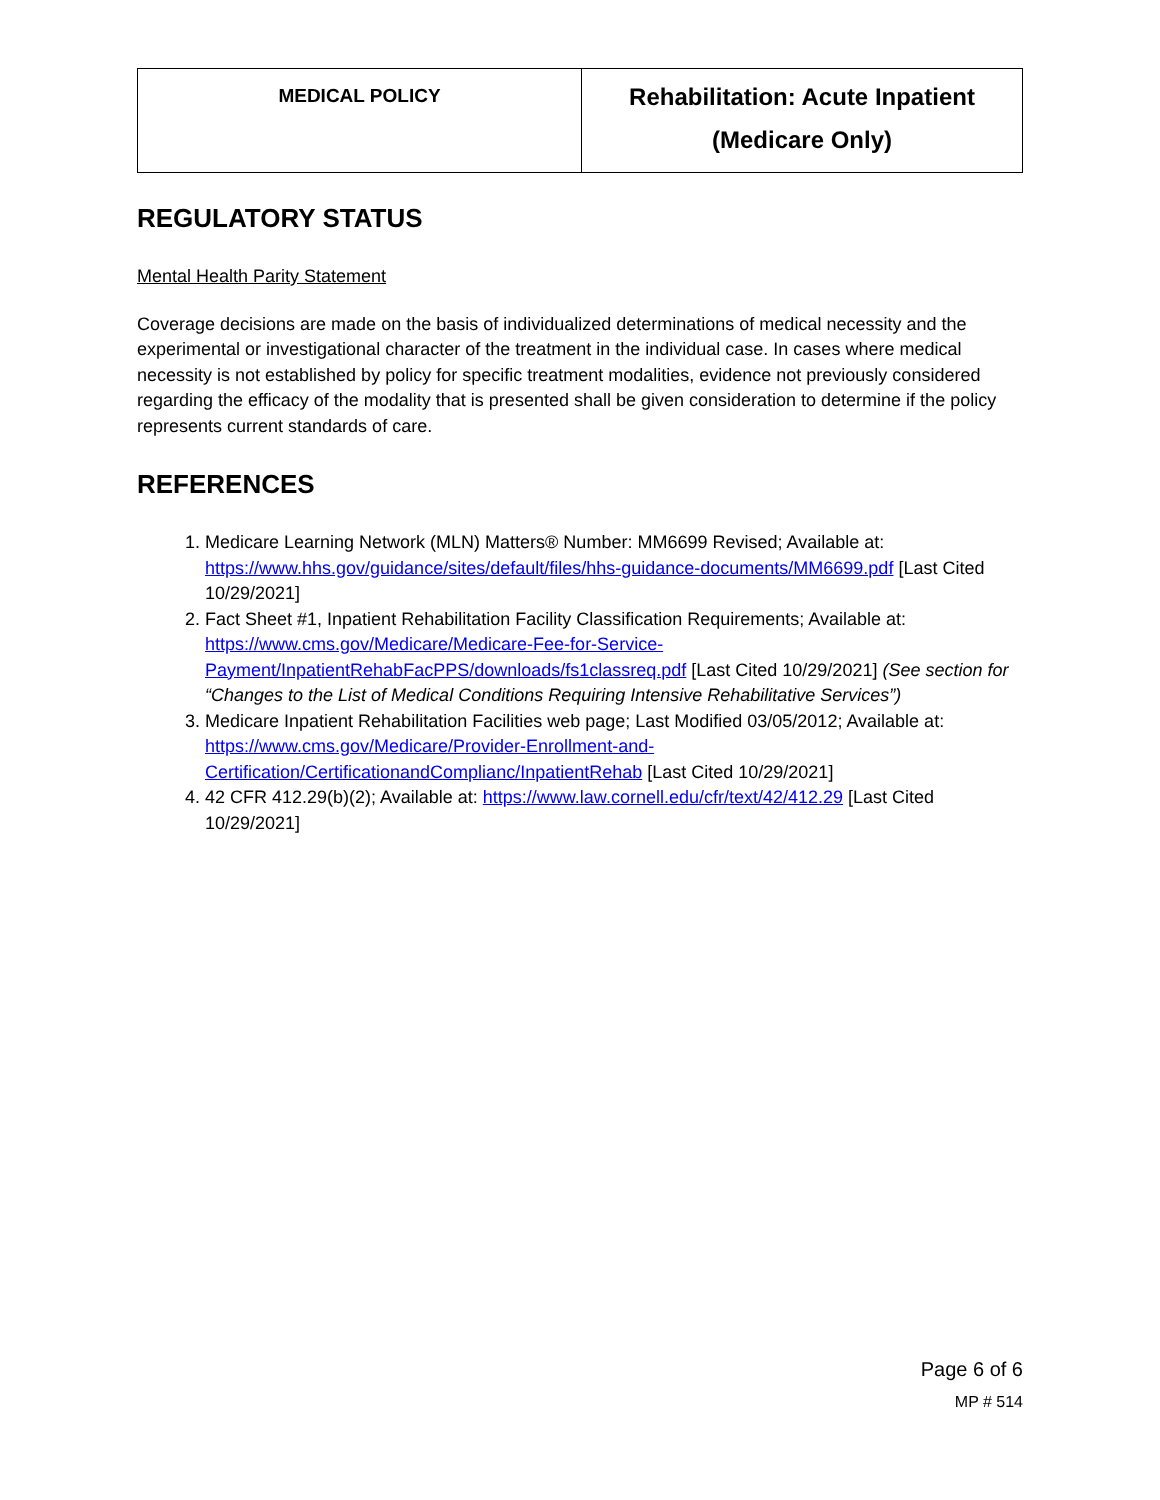| MEDICAL POLICY | Rehabilitation: Acute Inpatient (Medicare Only) |
REGULATORY STATUS
Mental Health Parity Statement
Coverage decisions are made on the basis of individualized determinations of medical necessity and the experimental or investigational character of the treatment in the individual case. In cases where medical necessity is not established by policy for specific treatment modalities, evidence not previously considered regarding the efficacy of the modality that is presented shall be given consideration to determine if the policy represents current standards of care.
REFERENCES
1. Medicare Learning Network (MLN) Matters® Number: MM6699 Revised; Available at: https://www.hhs.gov/guidance/sites/default/files/hhs-guidance-documents/MM6699.pdf [Last Cited 10/29/2021]
2. Fact Sheet #1, Inpatient Rehabilitation Facility Classification Requirements; Available at: https://www.cms.gov/Medicare/Medicare-Fee-for-Service-Payment/InpatientRehabFacPPS/downloads/fs1classreq.pdf [Last Cited 10/29/2021] (See section for “Changes to the List of Medical Conditions Requiring Intensive Rehabilitative Services”)
3. Medicare Inpatient Rehabilitation Facilities web page; Last Modified 03/05/2012; Available at: https://www.cms.gov/Medicare/Provider-Enrollment-and-Certification/CertificationandComplianc/InpatientRehab [Last Cited 10/29/2021]
4. 42 CFR 412.29(b)(2); Available at: https://www.law.cornell.edu/cfr/text/42/412.29 [Last Cited 10/29/2021]
Page 6 of 6
MP # 514